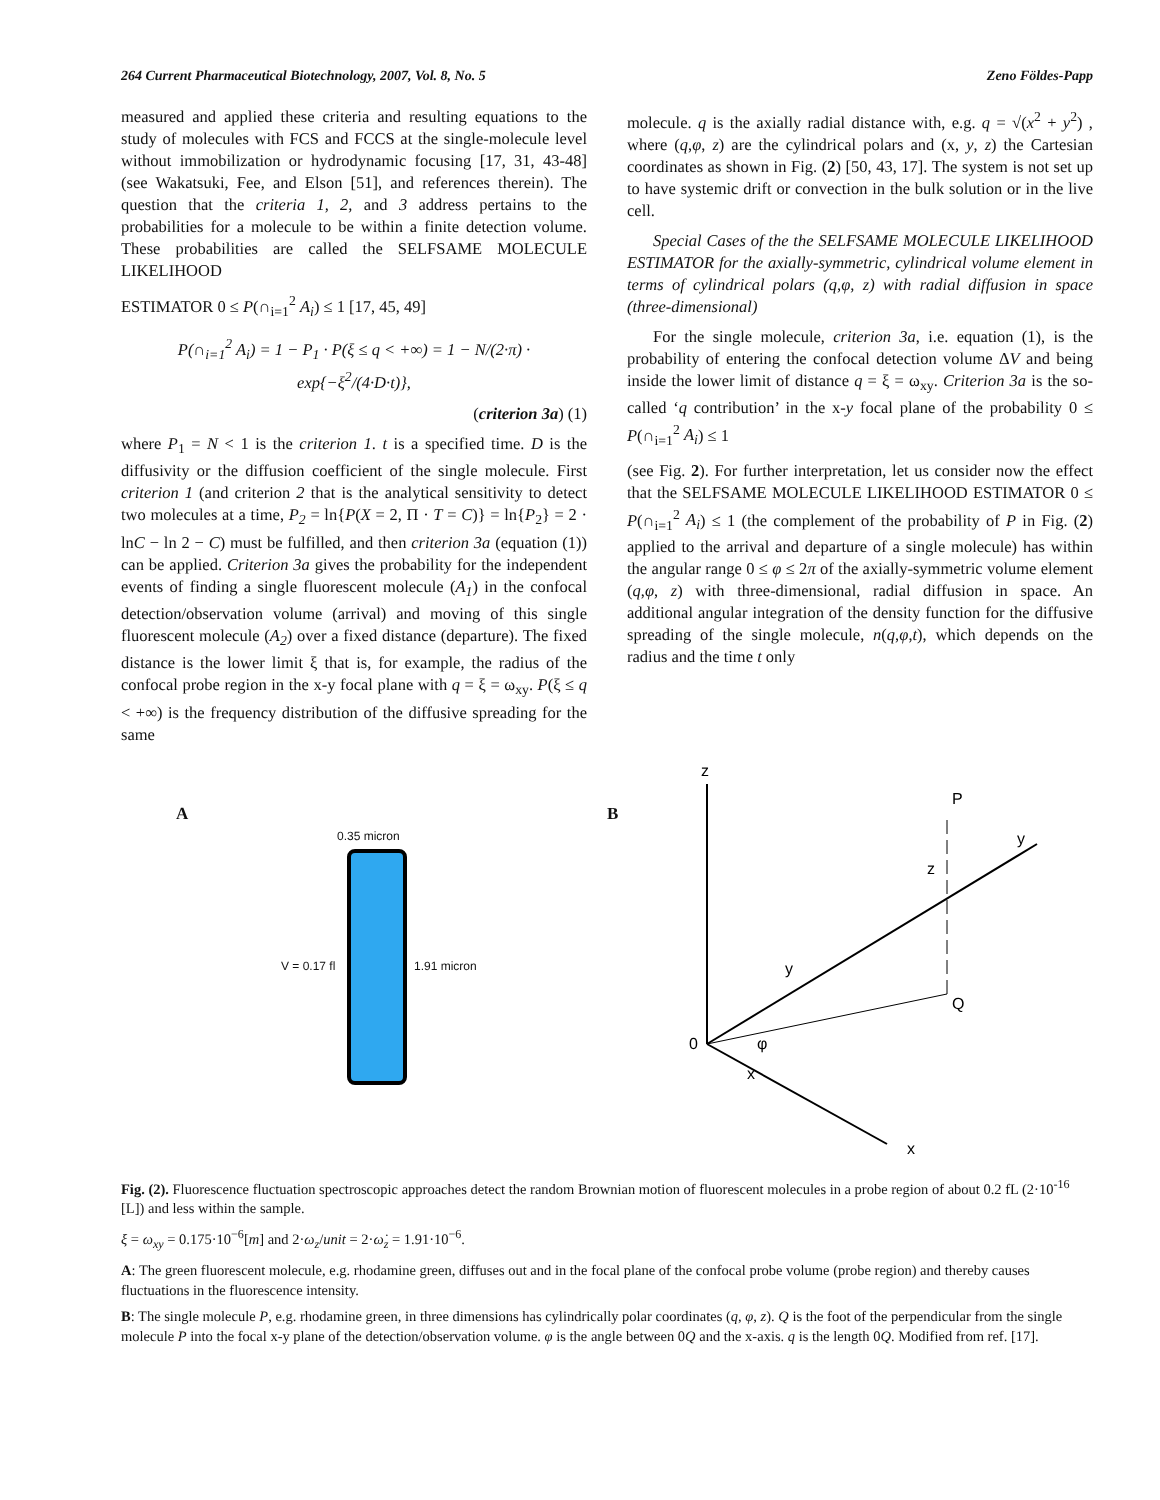264 Current Pharmaceutical Biotechnology, 2007, Vol. 8, No. 5 Zeno Földes-Papp
measured and applied these criteria and resulting equations to the study of molecules with FCS and FCCS at the single-molecule level without immobilization or hydrodynamic focusing [17, 31, 43-48] (see Wakatsuki, Fee, and Elson [51], and references therein). The question that the criteria 1, 2, and 3 address pertains to the probabilities for a molecule to be within a finite detection volume. These probabilities are called the SELFSAME MOLECULE LIKELIHOOD
ESTIMATOR 0 ≤ P(∩<sub>i=1</sub><sup>2</sup> A<sub>i</sub>) ≤ 1 [17, 45, 49]
P(∩<sub>i=1</sub><sup>2</sup> A<sub>i</sub>) = 1 − P<sub>1</sub> · P(ξ ≤ q < +∞) = 1 − N/(2·π) · exp{−ξ<sup>2</sup>/(4·D·t)},
(criterion 3a) (1)
where P<sub>1</sub> = N < 1 is the criterion 1. t is a specified time. D is the diffusivity or the diffusion coefficient of the single molecule. First criterion 1 (and criterion 2 that is the analytical sensitivity to detect two molecules at a time, P<sub>2</sub> = ln{P(X = 2, Π · T = C)} = ln{P<sub>2</sub>} = 2 · lnC − ln 2 − C) must be fulfilled, and then criterion 3a (equation (1)) can be applied. Criterion 3a gives the probability for the independent events of finding a single fluorescent molecule (A<sub>1</sub>) in the confocal detection/observation volume (arrival) and moving of this single fluorescent molecule (A<sub>2</sub>) over a fixed distance (departure). The fixed distance is the lower limit ξ that is, for example, the radius of the confocal probe region in the x-y focal plane with q = ξ = ω<sub>xy</sub>. P(ξ ≤ q < +∞) is the frequency distribution of the diffusive spreading for the same
molecule. q is the axially radial distance with, e.g. q = √(x<sup>2</sup> + y<sup>2</sup>) , where (q,φ, z) are the cylindrical polars and (x, y, z) the Cartesian coordinates as shown in Fig. (2) [50, 43, 17]. The system is not set up to have systemic drift or convection in the bulk solution or in the live cell.
Special Cases of the the SELFSAME MOLECULE LIKELIHOOD ESTIMATOR for the axially-symmetric, cylindrical volume element in terms of cylindrical polars (q,φ, z) with radial diffusion in space (three-dimensional)
For the single molecule, criterion 3a, i.e. equation (1), is the probability of entering the confocal detection volume ΔV and being inside the lower limit of distance q = ξ = ω<sub>xy</sub>. Criterion 3a is the so-called ‘q contribution’ in the x-y focal plane of the probability 0 ≤ P(∩<sub>i=1</sub><sup>2</sup> A<sub>i</sub>) ≤ 1
(see Fig. 2). For further interpretation, let us consider now the effect that the SELFSAME MOLECULE LIKELIHOOD ESTIMATOR 0 ≤ P(∩<sub>i=1</sub><sup>2</sup> A<sub>i</sub>) ≤ 1 (the complement of the probability of P in Fig. (2) applied to the arrival and departure of a single molecule) has within the angular range 0 ≤ φ ≤ 2π of the axially-symmetric volume element (q,φ, z) with three-dimensional, radial diffusion in space. An additional angular integration of the density function for the diffusive spreading of the single molecule, n(q,φ,t), which depends on the radius and the time t only
A
0.35 micron
V = 0.17 fl 1.91 micron
B
z
x
y
P
Q
0
φ
x
y
z
Fig. (2). Fluorescence fluctuation spectroscopic approaches detect the random Brownian motion of fluorescent molecules in a probe region of about 0.2 fL (2·10<sup>-16</sup> [L]) and less within the sample.
ξ = ω<sub>xy</sub> = 0.175·10<sup>−6</sup>[m] and 2·ω<sub>z</sub>/unit = 2·ω̇<sub>z</sub> = 1.91·10<sup>−6</sup>.
A: The green fluorescent molecule, e.g. rhodamine green, diffuses out and in the focal plane of the confocal probe volume (probe region) and thereby causes fluctuations in the fluorescence intensity.
B: The single molecule P, e.g. rhodamine green, in three dimensions has cylindrically polar coordinates (q, φ, z). Q is the foot of the perpendicular from the single molecule P into the focal x-y plane of the detection/observation volume. φ is the angle between 0Q and the x-axis. q is the length 0Q. Modified from ref. [17].